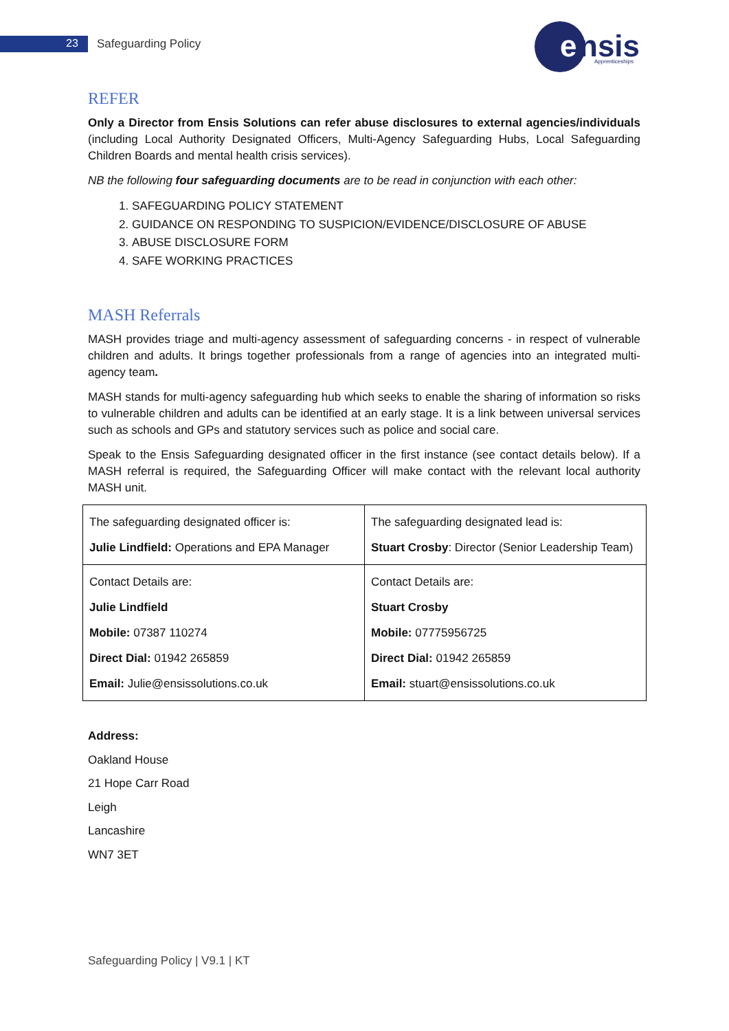23 Safeguarding Policy
e
nsis
Apprenticeships
REFER
Only a Director from Ensis Solutions can refer abuse disclosures to external agencies/individuals (including Local Authority Designated Officers, Multi-Agency Safeguarding Hubs, Local Safeguarding Children Boards and mental health crisis services).
NB the following four safeguarding documents are to be read in conjunction with each other:
1. SAFEGUARDING POLICY STATEMENT
2. GUIDANCE ON RESPONDING TO SUSPICION/EVIDENCE/DISCLOSURE OF ABUSE
3. ABUSE DISCLOSURE FORM
4. SAFE WORKING PRACTICES
MASH Referrals
MASH provides triage and multi-agency assessment of safeguarding concerns - in respect of vulnerable children and adults. It brings together professionals from a range of agencies into an integrated multi-agency team.
MASH stands for multi-agency safeguarding hub which seeks to enable the sharing of information so risks to vulnerable children and adults can be identified at an early stage. It is a link between universal services such as schools and GPs and statutory services such as police and social care.
Speak to the Ensis Safeguarding designated officer in the first instance (see contact details below). If a MASH referral is required, the Safeguarding Officer will make contact with the relevant local authority MASH unit.
| The safeguarding designated officer is: Julie Lindfield: Operations and EPA Manager | The safeguarding designated lead is: Stuart Crosby : Director (Senior Leadership Team) |
| Contact Details are: Julie Lindfield Mobile: 07387 110274 Direct Dial: 01942 265859 Email: Julie@ensissolutions.co.uk | Contact Details are: Stuart Crosby Mobile: 07775956725 Direct Dial: 01942 265859 Email: stuart@ensissolutions.co.uk |
Address:
Oakland House
21 Hope Carr Road
Leigh
Lancashire
WN7 3ET
Safeguarding Policy | V9.1 | KT